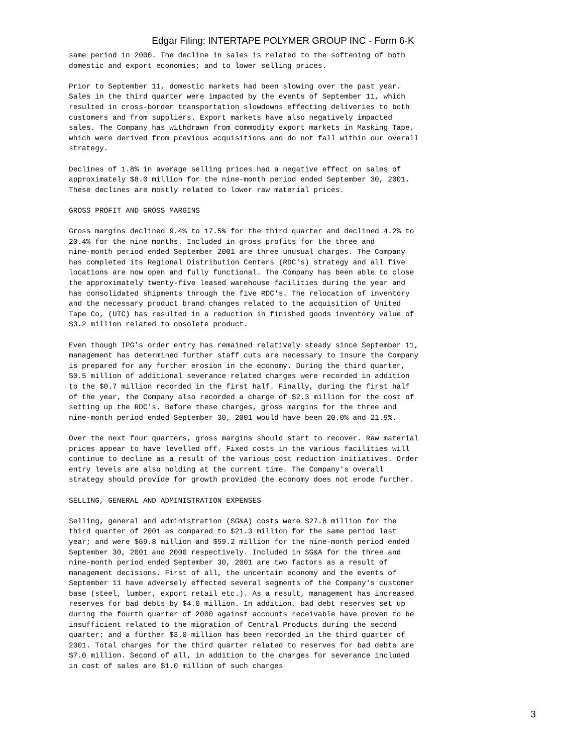Edgar Filing: INTERTAPE POLYMER GROUP INC - Form 6-K
same period in 2000. The decline in sales is related to the softening of both
domestic and export economies; and to lower selling prices.

Prior to September 11, domestic markets had been slowing over the past year.
Sales in the third quarter were impacted by the events of September 11, which
resulted in cross-border transportation slowdowns effecting deliveries to both
customers and from suppliers. Export markets have also negatively impacted
sales. The Company has withdrawn from commodity export markets in Masking Tape,
which were derived from previous acquisitions and do not fall within our overall
strategy.

Declines of 1.8% in average selling prices had a negative effect on sales of
approximately $8.0 million for the nine-month period ended September 30, 2001.
These declines are mostly related to lower raw material prices.

GROSS PROFIT AND GROSS MARGINS

Gross margins declined 9.4% to 17.5% for the third quarter and declined 4.2% to
20.4% for the nine months. Included in gross profits for the three and
nine-month period ended September 2001 are three unusual charges. The Company
has completed its Regional Distribution Centers (RDC's) strategy and all five
locations are now open and fully functional. The Company has been able to close
the approximately twenty-five leased warehouse facilities during the year and
has consolidated shipments through the five RDC's. The relocation of inventory
and the necessary product brand changes related to the acquisition of United
Tape Co, (UTC) has resulted in a reduction in finished goods inventory value of
$3.2 million related to obsolete product.

Even though IPG's order entry has remained relatively steady since September 11,
management has determined further staff cuts are necessary to insure the Company
is prepared for any further erosion in the economy. During the third quarter,
$0.5 million of additional severance related charges were recorded in addition
to the $0.7 million recorded in the first half. Finally, during the first half
of the year, the Company also recorded a charge of $2.3 million for the cost of
setting up the RDC's. Before these charges, gross margins for the three and
nine-month period ended September 30, 2001 would have been 20.0% and 21.9%.

Over the next four quarters, gross margins should start to recover. Raw material
prices appear to have levelled off. Fixed costs in the various facilities will
continue to decline as a result of the various cost reduction initiatives. Order
entry levels are also holding at the current time. The Company's overall
strategy should provide for growth provided the economy does not erode further.

SELLING, GENERAL AND ADMINISTRATION EXPENSES

Selling, general and administration (SG&A) costs were $27.8 million for the
third quarter of 2001 as compared to $21.3 million for the same period last
year; and were $69.8 million and $59.2 million for the nine-month period ended
September 30, 2001 and 2000 respectively. Included in SG&A for the three and
nine-month period ended September 30, 2001 are two factors as a result of
management decisions. First of all, the uncertain economy and the events of
September 11 have adversely effected several segments of the Company's customer
base (steel, lumber, export retail etc.). As a result, management has increased
reserves for bad debts by $4.0 million. In addition, bad debt reserves set up
during the fourth quarter of 2000 against accounts receivable have proven to be
insufficient related to the migration of Central Products during the second
quarter; and a further $3.0 million has been recorded in the third quarter of
2001. Total charges for the third quarter related to reserves for bad debts are
$7.0 million. Second of all, in addition to the charges for severance included
in cost of sales are $1.0 million of such charges
3